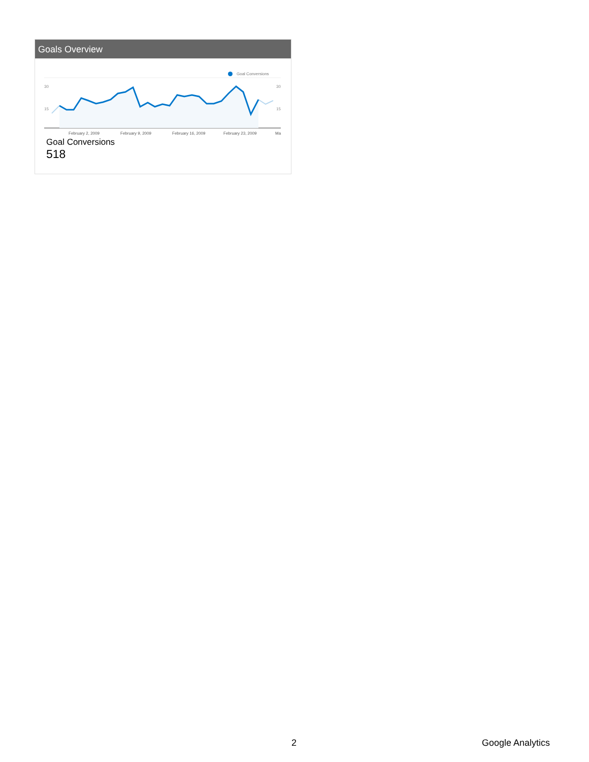Goals Overview
Goal Conversions
30
15
30
15
February 2, 2009
February 9, 2009
February 16, 2009
February 23, 2009
Ma
Goal Conversions
518
2 Google Analytics